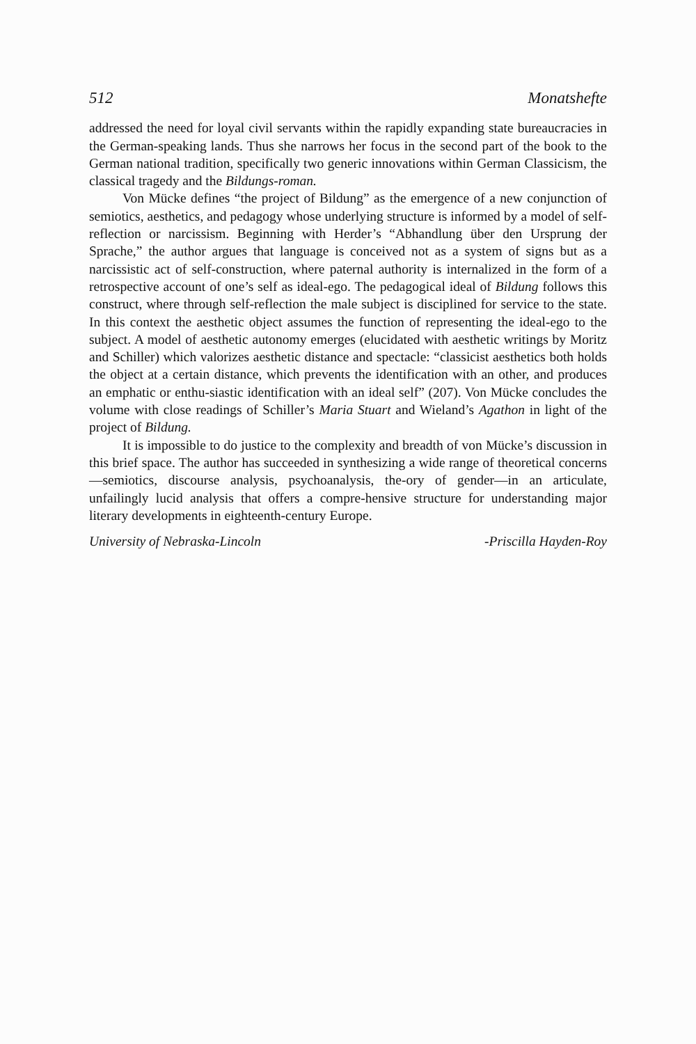512 Monatshefte
addressed the need for loyal civil servants within the rapidly expanding state bureaucracies in the German-speaking lands. Thus she narrows her focus in the second part of the book to the German national tradition, specifically two generic innovations within German Classicism, the classical tragedy and the Bildungs-roman.
Von Mücke defines “the project of Bildung” as the emergence of a new conjunction of semiotics, aesthetics, and pedagogy whose underlying structure is informed by a model of self-reflection or narcissism. Beginning with Herder’s “Abhandlung über den Ursprung der Sprache,” the author argues that language is conceived not as a system of signs but as a narcissistic act of self-construction, where paternal authority is internalized in the form of a retrospective account of one’s self as ideal-ego. The pedagogical ideal of Bildung follows this construct, where through self-reflection the male subject is disciplined for service to the state. In this context the aesthetic object assumes the function of representing the ideal-ego to the subject. A model of aesthetic autonomy emerges (elucidated with aesthetic writings by Moritz and Schiller) which valorizes aesthetic distance and spectacle: “classicist aesthetics both holds the object at a certain distance, which prevents the identification with an other, and produces an emphatic or enthu-siastic identification with an ideal self” (207). Von Mücke concludes the volume with close readings of Schiller’s Maria Stuart and Wieland’s Agathon in light of the project of Bildung.
It is impossible to do justice to the complexity and breadth of von Mücke’s discussion in this brief space. The author has succeeded in synthesizing a wide range of theoretical concerns—semiotics, discourse analysis, psychoanalysis, the-ory of gender—in an articulate, unfailingly lucid analysis that offers a compre-hensive structure for understanding major literary developments in eighteenth-century Europe.
University of Nebraska-Lincoln -Priscilla Hayden-Roy